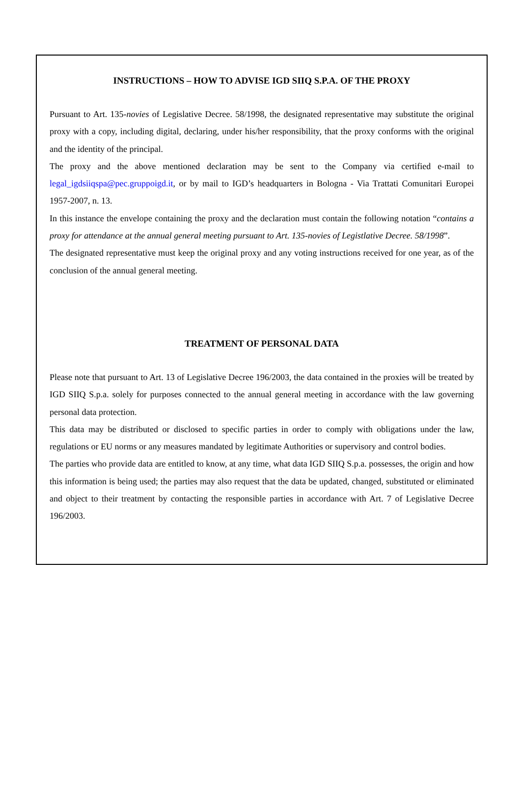INSTRUCTIONS – HOW TO ADVISE IGD SIIQ S.P.A. OF THE PROXY
Pursuant to Art. 135-novies of Legislative Decree. 58/1998, the designated representative may substitute the original proxy with a copy, including digital, declaring, under his/her responsibility, that the proxy conforms with the original and the identity of the principal.
The proxy and the above mentioned declaration may be sent to the Company via certified e-mail to legal_igdsiiqspa@pec.gruppoigd.it, or by mail to IGD’s headquarters in Bologna - Via Trattati Comunitari Europei 1957-2007, n. 13.
In this instance the envelope containing the proxy and the declaration must contain the following notation “contains a proxy for attendance at the annual general meeting pursuant to Art. 135-novies of Legistlative Decree. 58/1998”.
The designated representative must keep the original proxy and any voting instructions received for one year, as of the conclusion of the annual general meeting.
TREATMENT OF PERSONAL DATA
Please note that pursuant to Art. 13 of Legislative Decree 196/2003, the data contained in the proxies will be treated by IGD SIIQ S.p.a. solely for purposes connected to the annual general meeting in accordance with the law governing personal data protection.
This data may be distributed or disclosed to specific parties in order to comply with obligations under the law, regulations or EU norms or any measures mandated by legitimate Authorities or supervisory and control bodies.
The parties who provide data are entitled to know, at any time, what data IGD SIIQ S.p.a. possesses, the origin and how this information is being used; the parties may also request that the data be updated, changed, substituted or eliminated and object to their treatment by contacting the responsible parties in accordance with Art. 7 of Legislative Decree 196/2003.